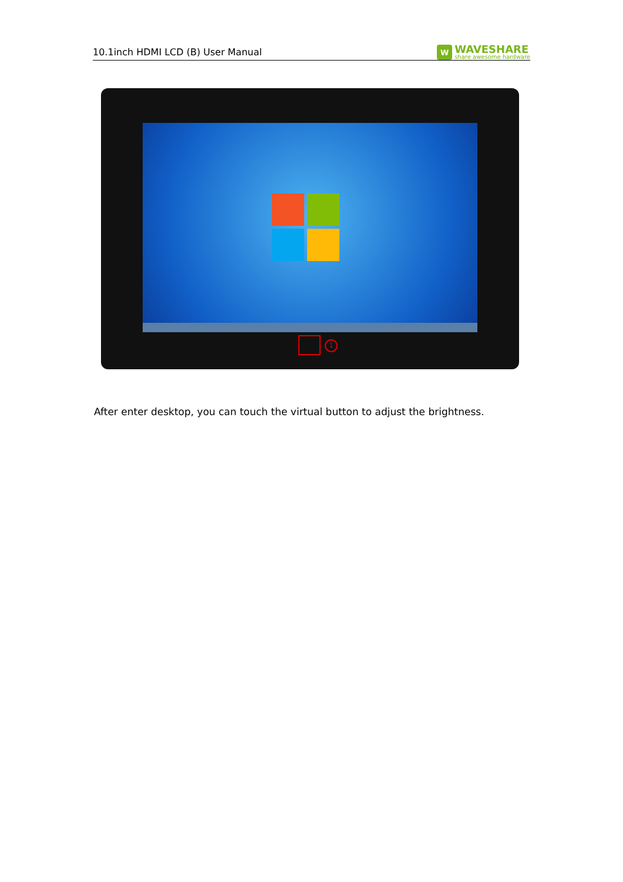10.1inch HDMI LCD (B) User Manual
W
WAVESHARE
share awesome hardware
1
After enter desktop, you can touch the virtual button to adjust the brightness.